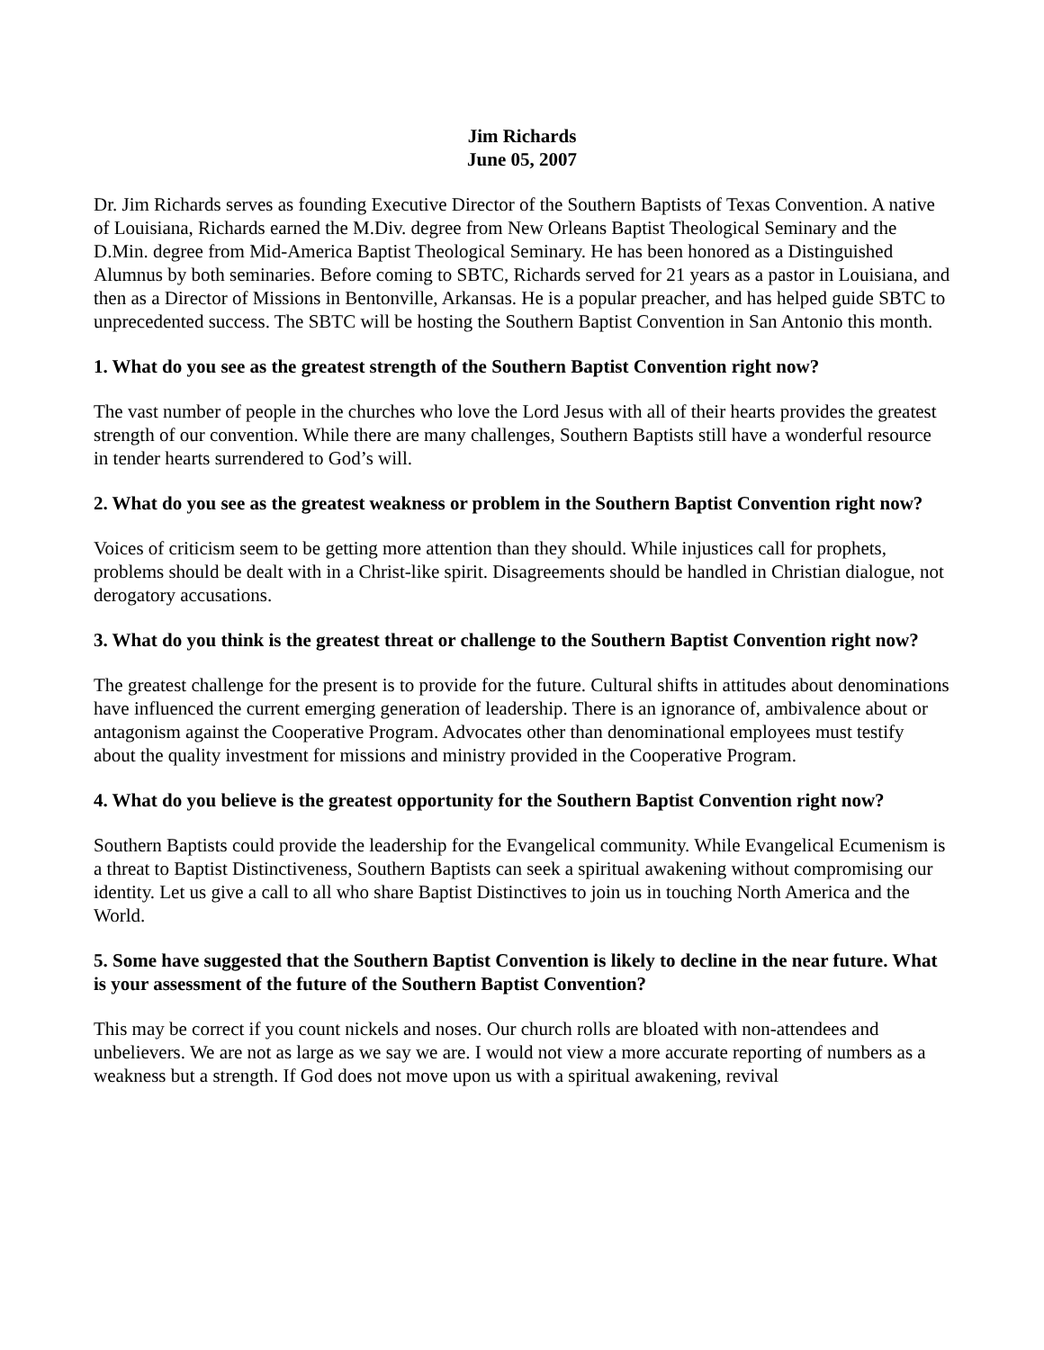Jim Richards
June 05, 2007
Dr. Jim Richards serves as founding Executive Director of the Southern Baptists of Texas Convention. A native of Louisiana, Richards earned the M.Div. degree from New Orleans Baptist Theological Seminary and the D.Min. degree from Mid-America Baptist Theological Seminary. He has been honored as a Distinguished Alumnus by both seminaries. Before coming to SBTC, Richards served for 21 years as a pastor in Louisiana, and then as a Director of Missions in Bentonville, Arkansas. He is a popular preacher, and has helped guide SBTC to unprecedented success. The SBTC will be hosting the Southern Baptist Convention in San Antonio this month.
1. What do you see as the greatest strength of the Southern Baptist Convention right now?
The vast number of people in the churches who love the Lord Jesus with all of their hearts provides the greatest strength of our convention. While there are many challenges, Southern Baptists still have a wonderful resource in tender hearts surrendered to God’s will.
2. What do you see as the greatest weakness or problem in the Southern Baptist Convention right now?
Voices of criticism seem to be getting more attention than they should. While injustices call for prophets, problems should be dealt with in a Christ-like spirit. Disagreements should be handled in Christian dialogue, not derogatory accusations.
3. What do you think is the greatest threat or challenge to the Southern Baptist Convention right now?
The greatest challenge for the present is to provide for the future. Cultural shifts in attitudes about denominations have influenced the current emerging generation of leadership. There is an ignorance of, ambivalence about or antagonism against the Cooperative Program. Advocates other than denominational employees must testify about the quality investment for missions and ministry provided in the Cooperative Program.
4. What do you believe is the greatest opportunity for the Southern Baptist Convention right now?
Southern Baptists could provide the leadership for the Evangelical community. While Evangelical Ecumenism is a threat to Baptist Distinctiveness, Southern Baptists can seek a spiritual awakening without compromising our identity. Let us give a call to all who share Baptist Distinctives to join us in touching North America and the World.
5. Some have suggested that the Southern Baptist Convention is likely to decline in the near future. What is your assessment of the future of the Southern Baptist Convention?
This may be correct if you count nickels and noses. Our church rolls are bloated with non-attendees and unbelievers. We are not as large as we say we are. I would not view a more accurate reporting of numbers as a weakness but a strength. If God does not move upon us with a spiritual awakening, revival